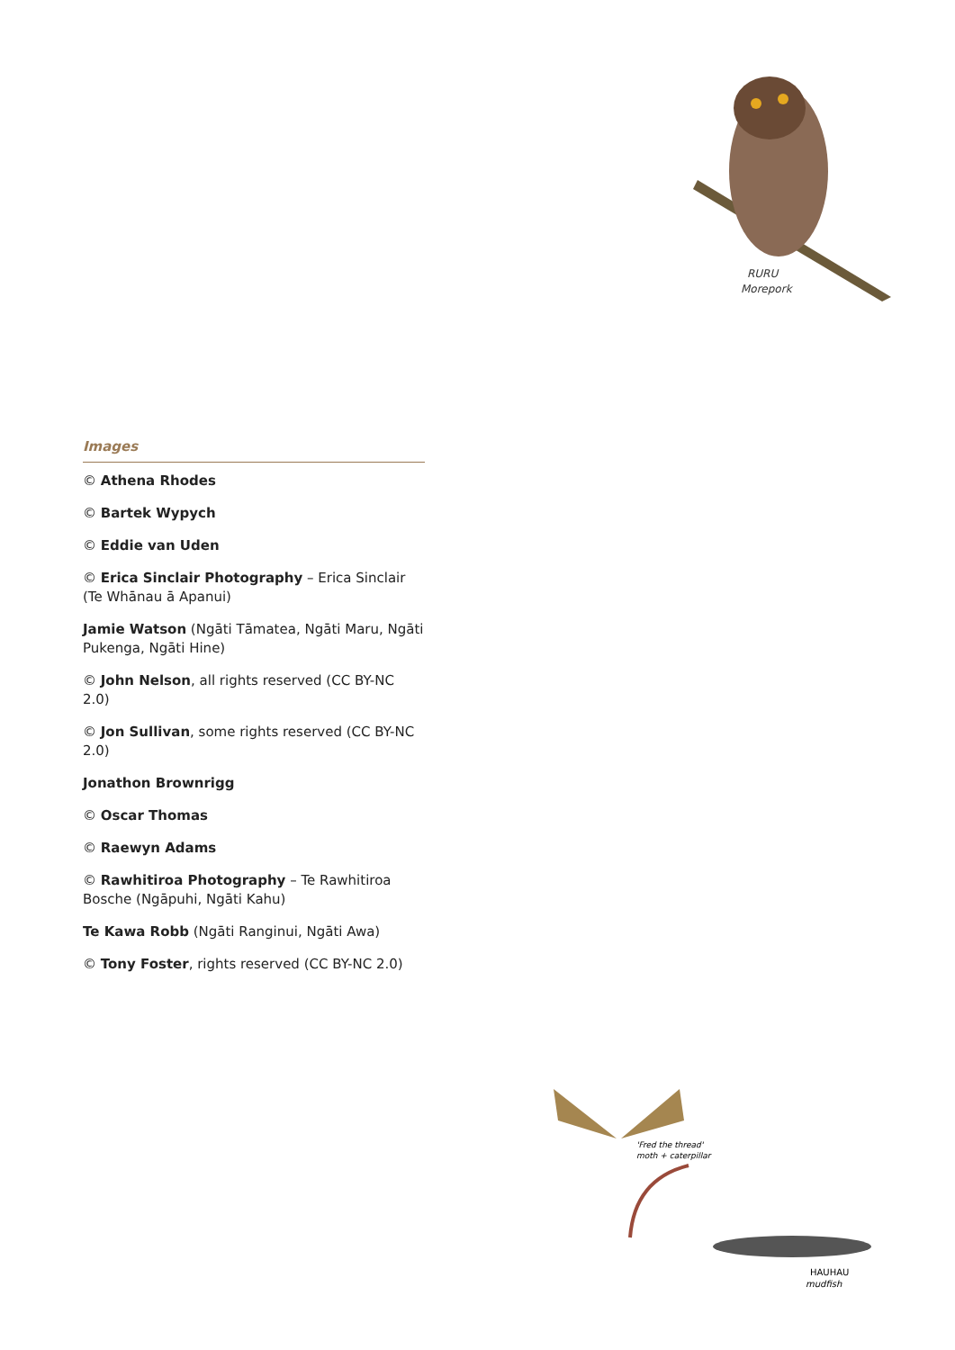RURU
Morepork
Images
© Athena Rhodes
© Bartek Wypych
© Eddie van Uden
© Erica Sinclair Photography – Erica Sinclair (Te Whānau ā Apanui)
Jamie Watson (Ngāti Tāmatea, Ngāti Maru, Ngāti Pukenga, Ngāti Hine)
© John Nelson, all rights reserved (CC BY-NC 2.0)
© Jon Sullivan, some rights reserved (CC BY-NC 2.0)
Jonathon Brownrigg
© Oscar Thomas
© Raewyn Adams
© Rawhitiroa Photography – Te Rawhitiroa Bosche (Ngāpuhi, Ngāti Kahu)
Te Kawa Robb (Ngāti Ranginui, Ngāti Awa)
© Tony Foster, rights reserved (CC BY-NC 2.0)
'Fred the thread'
moth + caterpillar
HAUHAU
mudfish